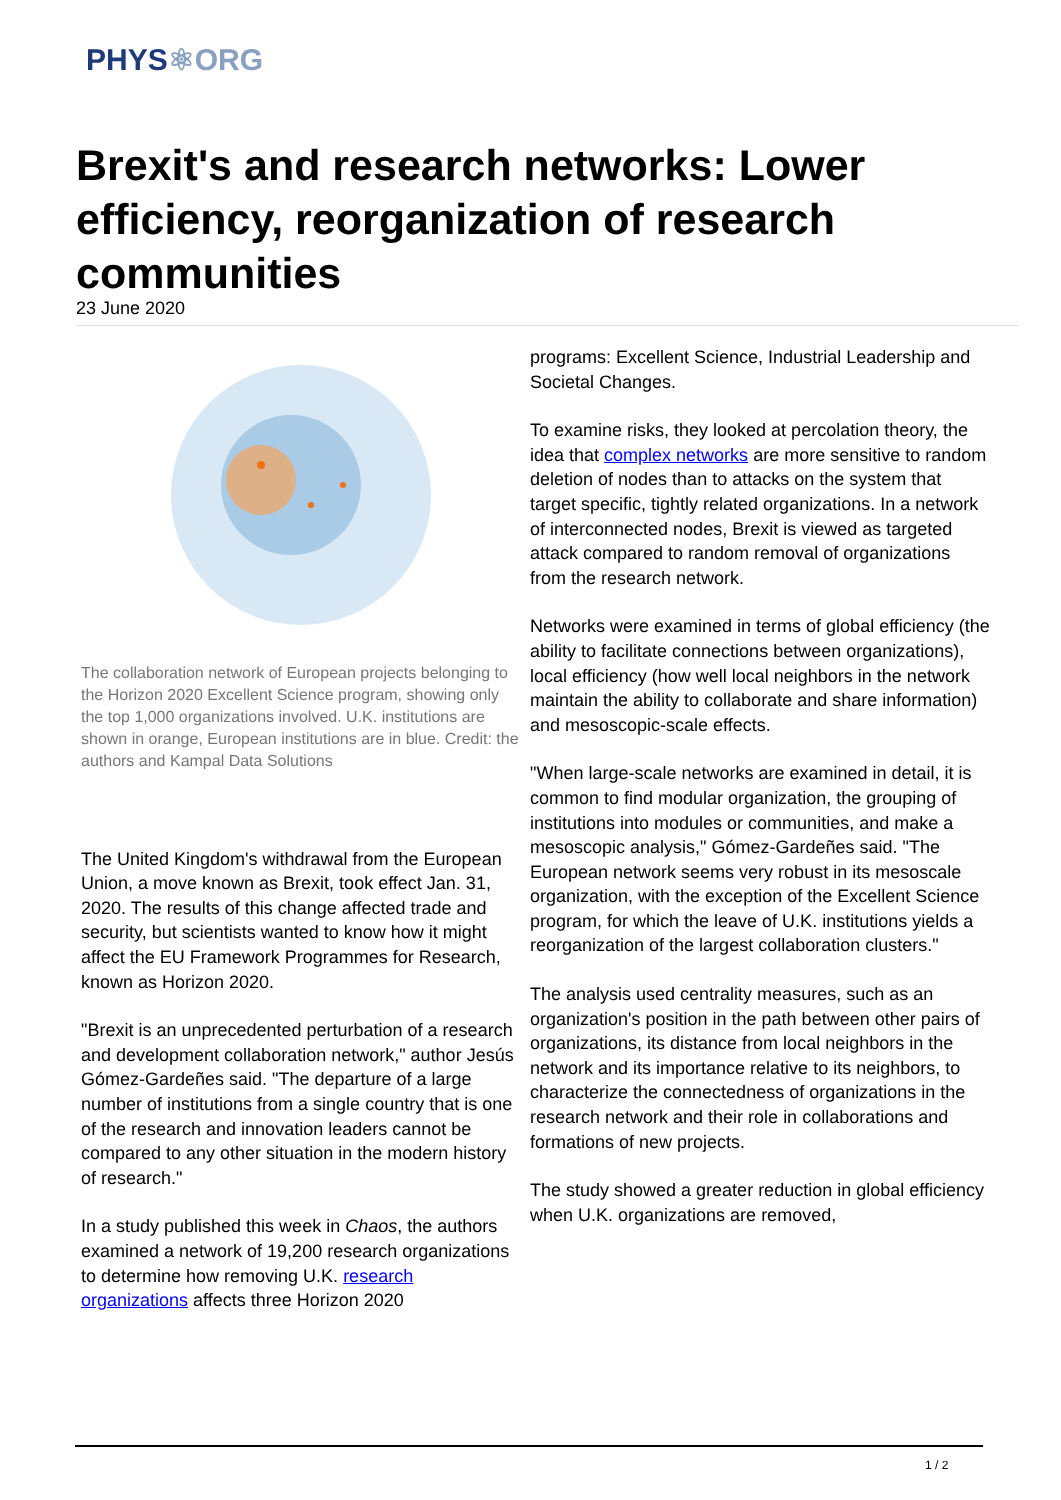PHYS⚛ORG
Brexit's and research networks: Lower efficiency, reorganization of research communities
23 June 2020
The collaboration network of European projects belonging to the Horizon 2020 Excellent Science program, showing only the top 1,000 organizations involved. U.K. institutions are shown in orange, European institutions are in blue. Credit: the authors and Kampal Data Solutions
The United Kingdom's withdrawal from the European Union, a move known as Brexit, took effect Jan. 31, 2020. The results of this change affected trade and security, but scientists wanted to know how it might affect the EU Framework Programmes for Research, known as Horizon 2020.
"Brexit is an unprecedented perturbation of a research and development collaboration network," author Jesús Gómez-Gardeñes said. "The departure of a large number of institutions from a single country that is one of the research and innovation leaders cannot be compared to any other situation in the modern history of research."
In a study published this week in Chaos, the authors examined a network of 19,200 research organizations to determine how removing U.K. research organizations affects three Horizon 2020
programs: Excellent Science, Industrial Leadership and Societal Changes.
To examine risks, they looked at percolation theory, the idea that complex networks are more sensitive to random deletion of nodes than to attacks on the system that target specific, tightly related organizations. In a network of interconnected nodes, Brexit is viewed as targeted attack compared to random removal of organizations from the research network.
Networks were examined in terms of global efficiency (the ability to facilitate connections between organizations), local efficiency (how well local neighbors in the network maintain the ability to collaborate and share information) and mesoscopic-scale effects.
"When large-scale networks are examined in detail, it is common to find modular organization, the grouping of institutions into modules or communities, and make a mesoscopic analysis," Gómez-Gardeñes said. "The European network seems very robust in its mesoscale organization, with the exception of the Excellent Science program, for which the leave of U.K. institutions yields a reorganization of the largest collaboration clusters."
The analysis used centrality measures, such as an organization's position in the path between other pairs of organizations, its distance from local neighbors in the network and its importance relative to its neighbors, to characterize the connectedness of organizations in the research network and their role in collaborations and formations of new projects.
The study showed a greater reduction in global efficiency when U.K. organizations are removed,
1 / 2